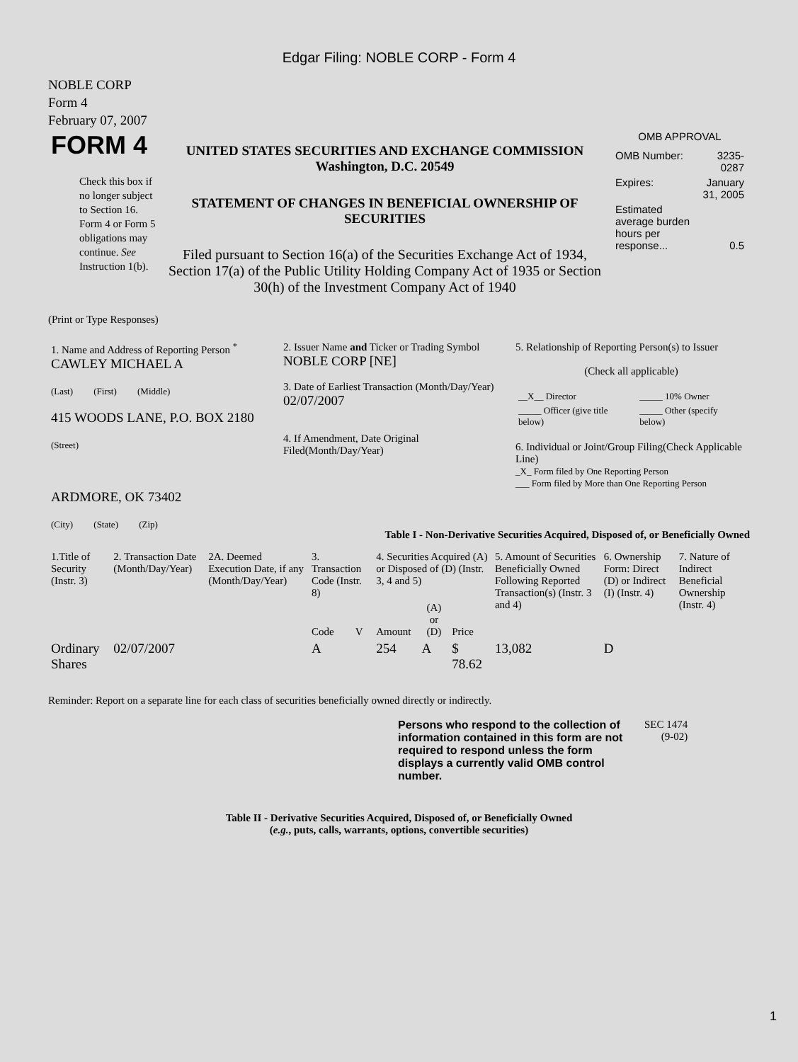Edgar Filing: NOBLE CORP - Form 4
NOBLE CORP
Form 4
February 07, 2007
| FORM 4 Check this box if no longer subject to Section 16. Form 4 or Form 5 obligations may continue. See Instruction 1(b). | UNITED STATES SECURITIES AND EXCHANGE COMMISSION Washington, D.C. 20549 STATEMENT OF CHANGES IN BENEFICIAL OWNERSHIP OF SECURITIES Filed pursuant to Section 16(a) of the Securities Exchange Act of 1934, Section 17(a) of the Public Utility Holding Company Act of 1935 or Section 30(h) of the Investment Company Act of 1940 | OMB APPROVAL / OMB Number: / 3235-0287 / / Expires: / January 31, 2005 / / Estimated average burden hours per response... / 0.5 / |
(Print or Type Responses)
| 1. Name and Address of Reporting Person <sup>*</sup> CAWLEY MICHAEL A (Last) (First) (Middle) 415 WOODS LANE, P.O. BOX 2180 (Street) ARDMORE, OK 73402 (City) (State) (Zip) | 2. Issuer Name and Ticker or Trading Symbol NOBLE CORP [NE] 3. Date of Earliest Transaction (Month/Day/Year) 02/07/2007 4. If Amendment, Date Original Filed(Month/Day/Year) | 5. Relationship of Reporting Person(s) to Issuer (Check all applicable) / __X__ Director / _____ 10% Owner / / _____ Officer (give title below) / _____ Other (specify below) / 6. Individual or Joint/Group Filing(Check Applicable Line) _X_ Form filed by One Reporting Person ___ Form filed by More than One Reporting Person |
Table I - Non-Derivative Securities Acquired, Disposed of, or Beneficially Owned
| 1.Title of Security (Instr. 3) | 2. Transaction Date (Month/Day/Year) | 2A. Deemed Execution Date, if any (Month/Day/Year) | 3. Transaction Code (Instr. 8) | | 4. Securities Acquired (A) or Disposed of (D) (Instr. 3, 4 and 5) | | | 5. Amount of Securities Beneficially Owned Following Reported Transaction(s) (Instr. 3 and 4) | 6. Ownership Form: Direct (D) or Indirect (I) (Instr. 4) | 7. Nature of Indirect Beneficial Ownership (Instr. 4) |
| --- | --- | --- | --- | --- | --- | --- | --- | --- | --- | --- |
| | | | Code | V | Amount | (A) or (D) | Price | | | |
| Ordinary Shares | 02/07/2007 | | A | | 254 | A | $ 78.62 | 13,082 | D | |
Reminder: Report on a separate line for each class of securities beneficially owned directly or indirectly.
| Persons who respond to the collection of information contained in this form are not required to respond unless the form displays a currently valid OMB control number. | SEC 1474 (9-02) |
Table II - Derivative Securities Acquired, Disposed of, or Beneficially Owned
(e.g., puts, calls, warrants, options, convertible securities)
1